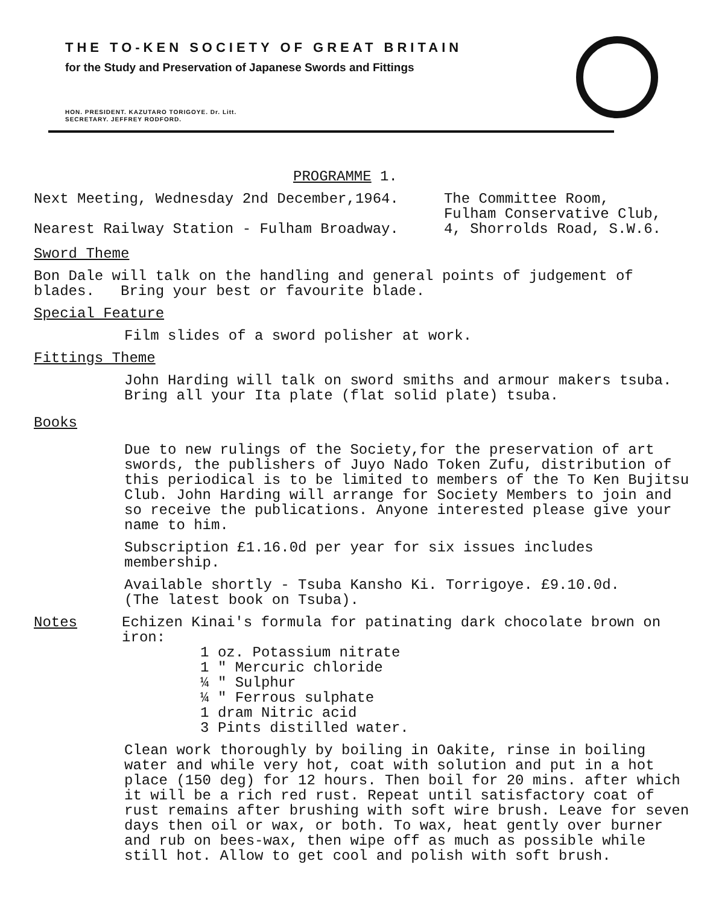THE TO-KEN SOCIETY OF GREAT BRITAIN
for the Study and Preservation of Japanese Swords and Fittings
HON. PRESIDENT. KAZUTARO TORIGOYE. Dr. Litt.
SECRETARY. JEFFREY RODFORD.
PROGRAMME 1.
Next Meeting, Wednesday 2nd December,1964.
Nearest Railway Station - Fulham Broadway.
The Committee Room,
Fulham Conservative Club,
4, Shorrolds Road, S.W.6.
Sword Theme
Bon Dale will talk on the handling and general points of judgement of blades. Bring your best or favourite blade.
Special Feature
Film slides of a sword polisher at work.
Fittings Theme
John Harding will talk on sword smiths and armour makers tsuba.
Bring all your Ita plate (flat solid plate) tsuba.
Books
Due to new rulings of the Society,for the preservation of art swords, the publishers of Juyo Nado Token Zufu, distribution of this periodical is to be limited to members of the To Ken Bujitsu Club. John Harding will arrange for Society Members to join and so receive the publications. Anyone interested please give your name to him.
Subscription £1.16.0d per year for six issues includes membership.
Available shortly - Tsuba Kansho Ki. Torrigoye. £9.10.0d.
(The latest book on Tsuba).
Notes Echizen Kinai's formula for patinating dark chocolate brown on iron:
1 oz. Potassium nitrate
1 " Mercuric chloride
¼ " Sulphur
¼ " Ferrous sulphate
1 dram Nitric acid
3 Pints distilled water.
Clean work thoroughly by boiling in Oakite, rinse in boiling water and while very hot, coat with solution and put in a hot place (150 deg) for 12 hours. Then boil for 20 mins. after which it will be a rich red rust. Repeat until satisfactory coat of rust remains after brushing with soft wire brush. Leave for seven days then oil or wax, or both. To wax, heat gently over burner and rub on bees-wax, then wipe off as much as possible while still hot. Allow to get cool and polish with soft brush.